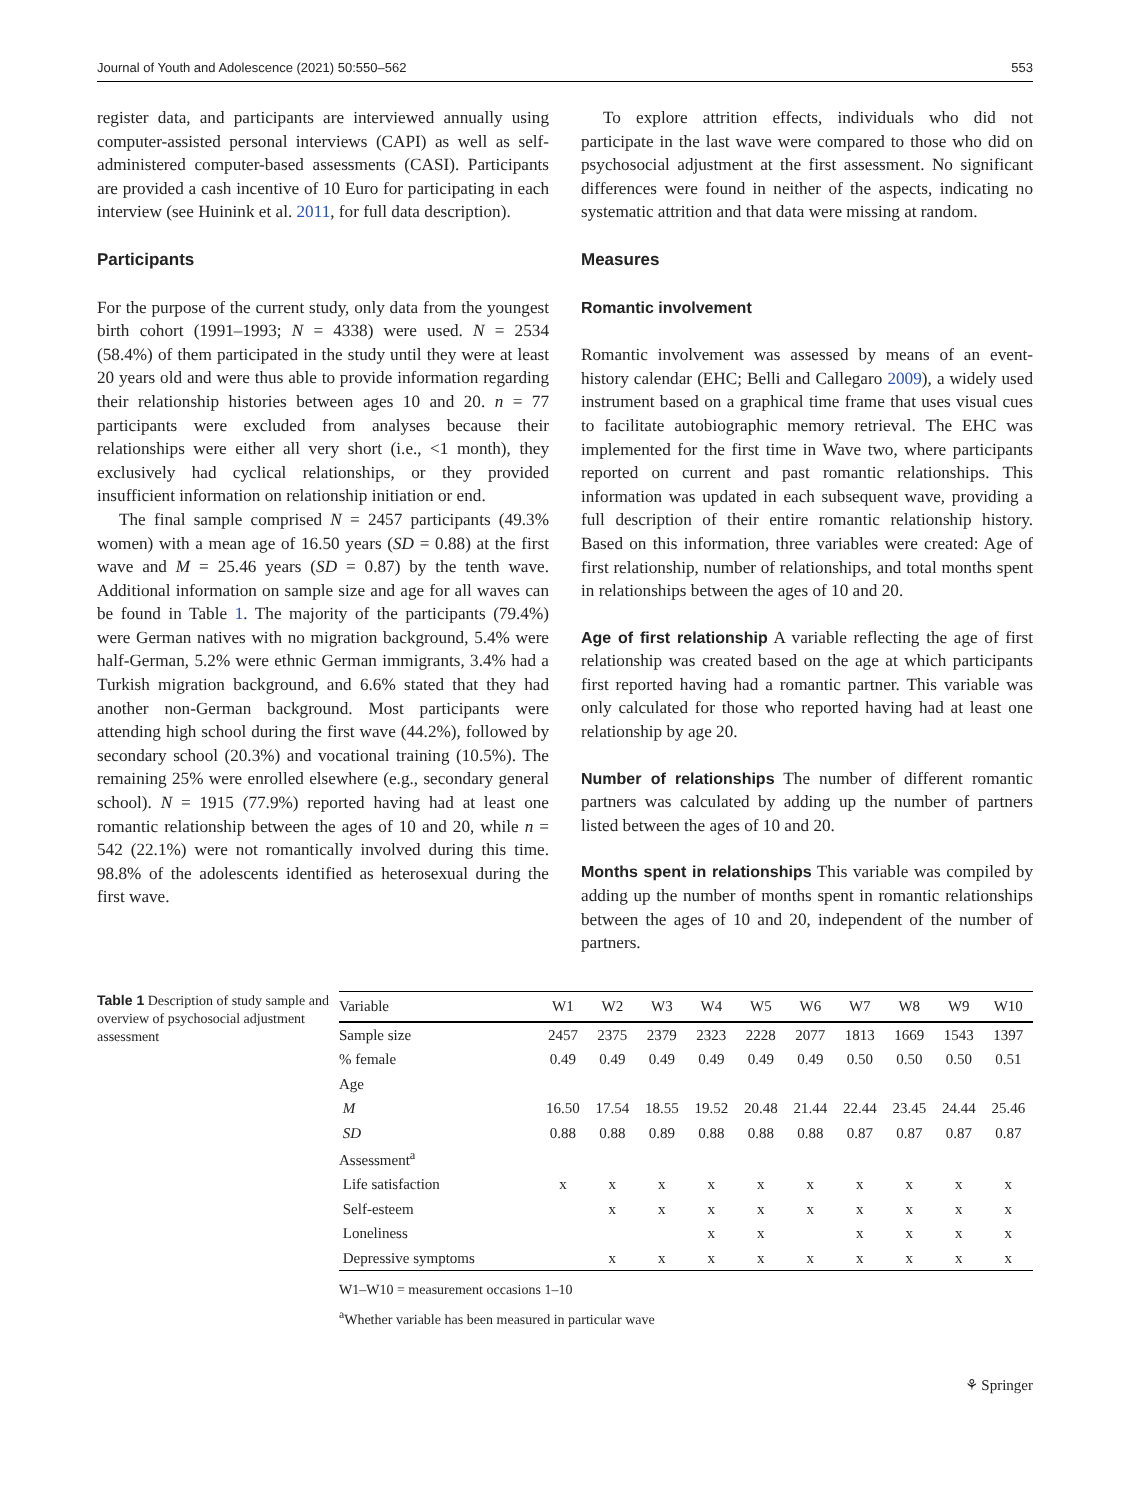Journal of Youth and Adolescence (2021) 50:550–562 553
register data, and participants are interviewed annually using computer-assisted personal interviews (CAPI) as well as self-administered computer-based assessments (CASI). Participants are provided a cash incentive of 10 Euro for participating in each interview (see Huinink et al. 2011, for full data description).
Participants
For the purpose of the current study, only data from the youngest birth cohort (1991–1993; N = 4338) were used. N = 2534 (58.4%) of them participated in the study until they were at least 20 years old and were thus able to provide information regarding their relationship histories between ages 10 and 20. n = 77 participants were excluded from analyses because their relationships were either all very short (i.e., <1 month), they exclusively had cyclical relationships, or they provided insufficient information on relationship initiation or end.
The final sample comprised N = 2457 participants (49.3% women) with a mean age of 16.50 years (SD = 0.88) at the first wave and M = 25.46 years (SD = 0.87) by the tenth wave. Additional information on sample size and age for all waves can be found in Table 1. The majority of the participants (79.4%) were German natives with no migration background, 5.4% were half-German, 5.2% were ethnic German immigrants, 3.4% had a Turkish migration background, and 6.6% stated that they had another non-German background. Most participants were attending high school during the first wave (44.2%), followed by secondary school (20.3%) and vocational training (10.5%). The remaining 25% were enrolled elsewhere (e.g., secondary general school). N = 1915 (77.9%) reported having had at least one romantic relationship between the ages of 10 and 20, while n = 542 (22.1%) were not romantically involved during this time. 98.8% of the adolescents identified as heterosexual during the first wave.
To explore attrition effects, individuals who did not participate in the last wave were compared to those who did on psychosocial adjustment at the first assessment. No significant differences were found in neither of the aspects, indicating no systematic attrition and that data were missing at random.
Measures
Romantic involvement
Romantic involvement was assessed by means of an event-history calendar (EHC; Belli and Callegaro 2009), a widely used instrument based on a graphical time frame that uses visual cues to facilitate autobiographic memory retrieval. The EHC was implemented for the first time in Wave two, where participants reported on current and past romantic relationships. This information was updated in each subsequent wave, providing a full description of their entire romantic relationship history. Based on this information, three variables were created: Age of first relationship, number of relationships, and total months spent in relationships between the ages of 10 and 20.
Age of first relationship A variable reflecting the age of first relationship was created based on the age at which participants first reported having had a romantic partner. This variable was only calculated for those who reported having had at least one relationship by age 20.
Number of relationships The number of different romantic partners was calculated by adding up the number of partners listed between the ages of 10 and 20.
Months spent in relationships This variable was compiled by adding up the number of months spent in romantic relationships between the ages of 10 and 20, independent of the number of partners.
Table 1 Description of study sample and overview of psychosocial adjustment assessment
| Variable | W1 | W2 | W3 | W4 | W5 | W6 | W7 | W8 | W9 | W10 |
| --- | --- | --- | --- | --- | --- | --- | --- | --- | --- | --- |
| Sample size | 2457 | 2375 | 2379 | 2323 | 2228 | 2077 | 1813 | 1669 | 1543 | 1397 |
| % female | 0.49 | 0.49 | 0.49 | 0.49 | 0.49 | 0.49 | 0.50 | 0.50 | 0.50 | 0.51 |
| Age | | | | | | | | | | |
| M | 16.50 | 17.54 | 18.55 | 19.52 | 20.48 | 21.44 | 22.44 | 23.45 | 24.44 | 25.46 |
| SD | 0.88 | 0.88 | 0.89 | 0.88 | 0.88 | 0.88 | 0.87 | 0.87 | 0.87 | 0.87 |
| Assessment<sup>a</sup> | | | | | | | | | | |
| Life satisfaction | x | x | x | x | x | x | x | x | x | x |
| Self-esteem | | x | x | x | x | x | x | x | x | x |
| Loneliness | | | | x | x | | x | x | x | x |
| Depressive symptoms | | x | x | x | x | x | x | x | x | x |
W1–W10 = measurement occasions 1–10
<sup>a</sup> Whether variable has been measured in particular wave
⚘ Springer